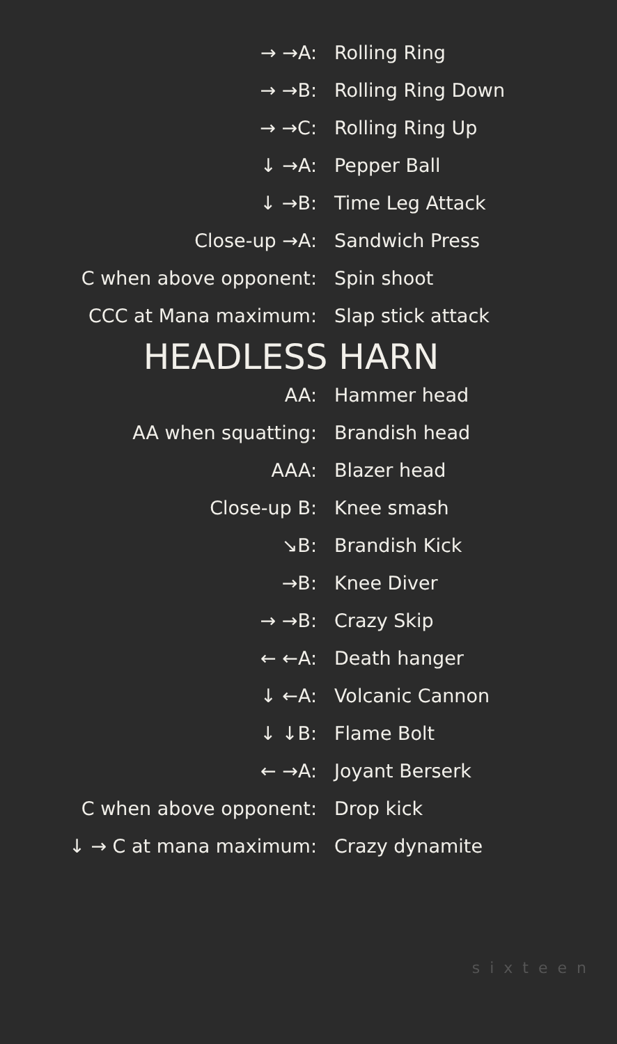| → →A: | Rolling Ring |
| → →B: | Rolling Ring Down |
| → →C: | Rolling Ring Up |
| ↓ →A: | Pepper Ball |
| ↓ →B: | Time Leg Attack |
| Close-up →A: | Sandwich Press |
| C when above opponent: | Spin shoot |
| CCC at Mana maximum: | Slap stick attack |
HEADLESS HARN
| AA: | Hammer head |
| AA when squatting: | Brandish head |
| AAA: | Blazer head |
| Close-up B: | Knee smash |
| ↘B: | Brandish Kick |
| →B: | Knee Diver |
| → →B: | Crazy Skip |
| ← ←A: | Death hanger |
| ↓ ←A: | Volcanic Cannon |
| ↓ ↓B: | Flame Bolt |
| ← →A: | Joyant Berserk |
| C when above opponent: | Drop kick |
| ↓ → C at mana maximum: | Crazy dynamite |
sixteen